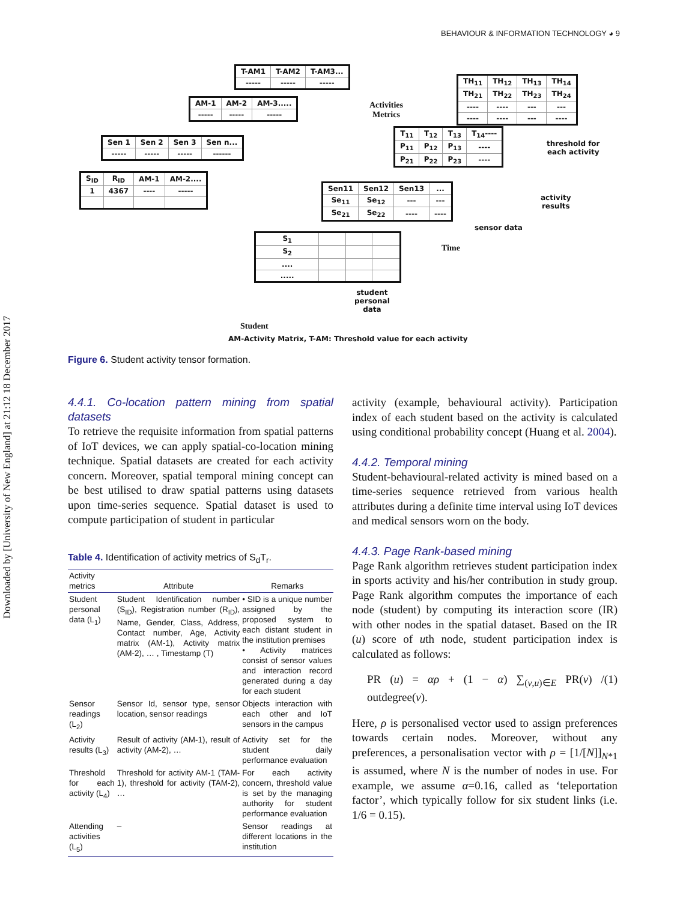Downloaded by [University of New England] at 21:12 18 December 2017
BEHAVIOUR & INFORMATION TECHNOLOGY ◕ 9
| T-AM1 | T-AM2 | T-AM3... |
| ----- | ----- | ----- |
| AM-1 | AM-2 | AM-3..... |
| ----- | ----- | ----- |
| Sen 1 | Sen 2 | Sen 3 | Sen n... |
| ----- | ----- | ----- | ------ |
| S<sub>ID</sub> | R<sub>ID</sub> | AM-1 | AM-2.... |
| 1 | 4367 | ---- | ----- |
| TH<sub>11</sub> | TH<sub>12</sub> | TH<sub>13</sub> | TH<sub>14</sub> |
| TH<sub>21</sub> | TH<sub>22</sub> | TH<sub>23</sub> | TH<sub>24</sub> |
| ---- | ---- | --- | --- |
| ---- | ---- | --- | ---- |
| T<sub>11</sub> | T<sub>12</sub> | T<sub>13</sub> | T<sub>14</sub>---- |
| P<sub>11</sub> | P<sub>12</sub> | P<sub>13</sub> | ---- |
| P<sub>21</sub> | P<sub>22</sub> | P<sub>23</sub> | ---- |
| Sen11 | Sen12 | Sen13 | ... |
| Se<sub>11</sub> | Se<sub>12</sub> | --- | --- |
| Se<sub>21</sub> | Se<sub>22</sub> | ---- | ---- |
| S<sub>1</sub> | | | |
| S<sub>2</sub> | | | |
| .... | | | |
| ..... | | | |
Activities
Metrics
threshold for
each activity
activity
results
sensor data
Time
student
personal
data
Student
AM-Activity Matrix, T-AM: Threshold value for each activity
Figure 6. Student activity tensor formation.
4.4.1. Co-location pattern mining from spatial datasets
To retrieve the requisite information from spatial patterns of IoT devices, we can apply spatial-co-location mining technique. Spatial datasets are created for each activity concern. Moreover, spatial temporal mining concept can be best utilised to draw spatial patterns using datasets upon time-series sequence. Spatial dataset is used to compute participation of student in particular
Table 4. Identification of activity metrics of S<sub>d</sub>T<sub>r</sub>.
| Activity metrics | Attribute | Remarks |
| --- | --- | --- |
| Student personal data (L<sub>1</sub>) | Student Identification number (S<sub>ID</sub>), Registration number (R<sub>ID</sub>), Name, Gender, Class, Address, Contact number, Age, Activity matrix (AM-1), Activity matrix (AM-2), … , Timestamp (T) | • SID is a unique number assigned by the proposed system to each distant student in the institution premises • Activity matrices consist of sensor values and interaction record generated during a day for each student |
| Sensor readings (L<sub>2</sub>) | Sensor Id, sensor type, sensor location, sensor readings | Objects interaction with each other and IoT sensors in the campus |
| Activity results (L<sub>3</sub>) | Result of activity (AM-1), result of activity (AM-2), … | Activity set for the student daily performance evaluation |
| Threshold for each activity (L<sub>4</sub>) | Threshold for activity AM-1 (TAM-1), threshold for activity (TAM-2), … | For each activity concern, threshold value is set by the managing authority for student performance evaluation |
| Attending activities (L<sub>5</sub>) | – | Sensor readings at different locations in the institution |
activity (example, behavioural activity). Participation index of each student based on the activity is calculated using conditional probability concept (Huang et al. 2004).
4.4.2. Temporal mining
Student-behavioural-related activity is mined based on a time-series sequence retrieved from various health attributes during a definite time interval using IoT devices and medical sensors worn on the body.
4.4.3. Page Rank-based mining
Page Rank algorithm retrieves student participation index in sports activity and his/her contribution in study group. Page Rank algorithm computes the importance of each node (student) by computing its interaction score (IR) with other nodes in the spatial dataset. Based on the IR (u) score of uth node, student participation index is calculated as follows:
PR (u) = αρ + (1 − α) ∑<sub>(v,u)∈E</sub> PR(v) / outdegree(v). (1)
Here, ρ is personalised vector used to assign preferences towards certain nodes. Moreover, without any preferences, a personalisation vector with ρ = [1/[N]]<sub>N*1</sub> is assumed, where N is the number of nodes in use. For example, we assume α=0.16, called as ‘teleportation factor’, which typically follow for six student links (i.e. 1/6 = 0.15).